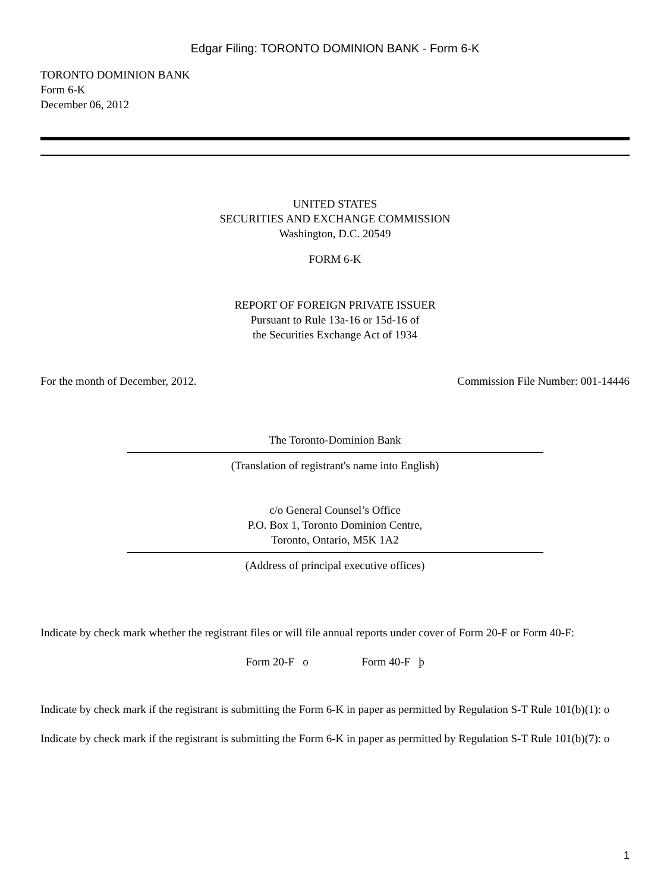Edgar Filing: TORONTO DOMINION BANK - Form 6-K
TORONTO DOMINION BANK
Form 6-K
December 06, 2012
UNITED STATES
SECURITIES AND EXCHANGE COMMISSION
Washington, D.C. 20549
FORM 6-K
REPORT OF FOREIGN PRIVATE ISSUER
Pursuant to Rule 13a-16 or 15d-16 of
the Securities Exchange Act of 1934
For the month of December, 2012. Commission File Number: 001-14446
The Toronto-Dominion Bank
(Translation of registrant's name into English)
c/o General Counsel’s Office
P.O. Box 1, Toronto Dominion Centre,
Toronto, Ontario, M5K 1A2
(Address of principal executive offices)
Indicate by check mark whether the registrant files or will file annual reports under cover of Form 20-F or Form 40-F:
Form 20-F o Form 40-F þ
Indicate by check mark if the registrant is submitting the Form 6-K in paper as permitted by Regulation S-T Rule 101(b)(1): o
Indicate by check mark if the registrant is submitting the Form 6-K in paper as permitted by Regulation S-T Rule 101(b)(7): o
1